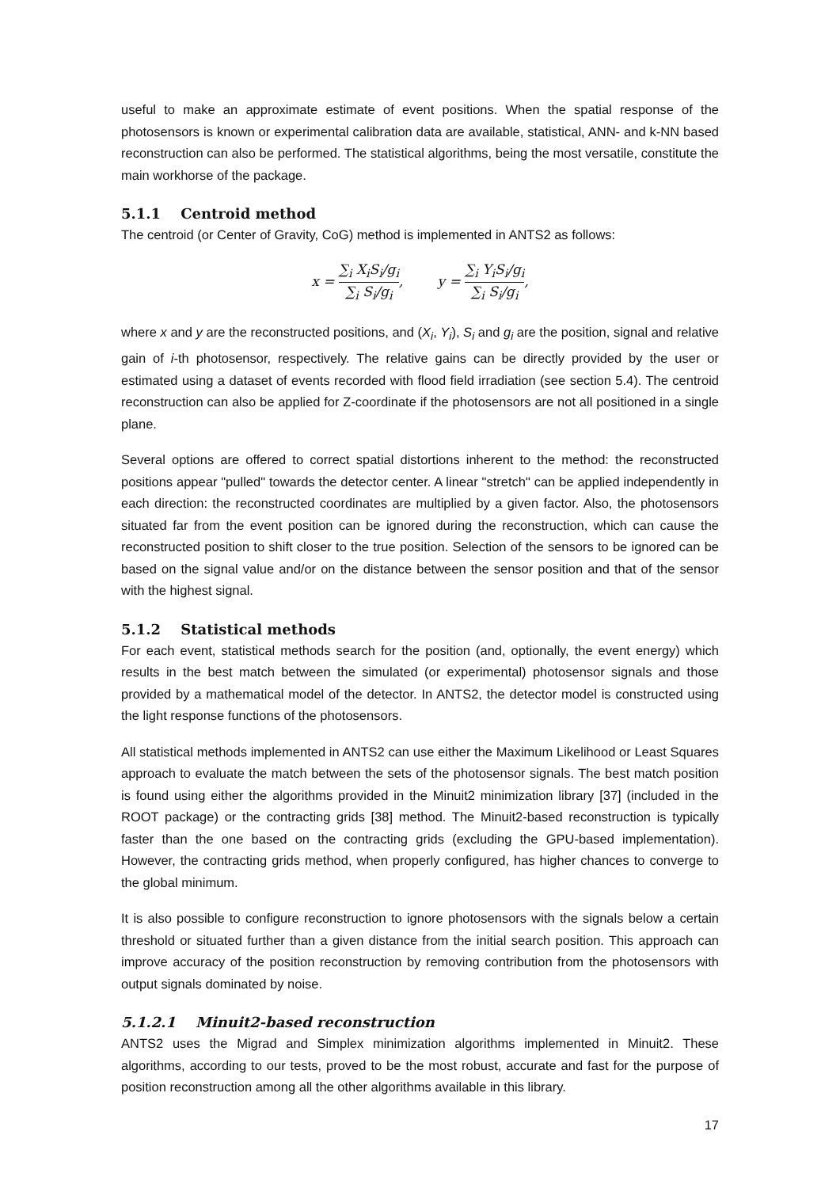useful to make an approximate estimate of event positions. When the spatial response of the photosensors is known or experimental calibration data are available, statistical, ANN- and k-NN based reconstruction can also be performed. The statistical algorithms, being the most versatile, constitute the main workhorse of the package.
5.1.1 Centroid method
The centroid (or Center of Gravity, CoG) method is implemented in ANTS2 as follows:
x = ∑<sub>i</sub> X<sub>i</sub>S<sub>i</sub>/g<sub>i</sub> ∑<sub>i</sub> S<sub>i</sub>/g<sub>i</sub>, y = ∑<sub>i</sub> Y<sub>i</sub>S<sub>i</sub>/g<sub>i</sub> ∑<sub>i</sub> S<sub>i</sub>/g<sub>i</sub>,
where x and y are the reconstructed positions, and (X<sub>i</sub>, Y<sub>i</sub>), S<sub>i</sub> and g<sub>i</sub> are the position, signal and relative gain of i-th photosensor, respectively. The relative gains can be directly provided by the user or estimated using a dataset of events recorded with flood field irradiation (see section 5.4). The centroid reconstruction can also be applied for Z-coordinate if the photosensors are not all positioned in a single plane.
Several options are offered to correct spatial distortions inherent to the method: the reconstructed positions appear "pulled" towards the detector center. A linear "stretch" can be applied independently in each direction: the reconstructed coordinates are multiplied by a given factor. Also, the photosensors situated far from the event position can be ignored during the reconstruction, which can cause the reconstructed position to shift closer to the true position. Selection of the sensors to be ignored can be based on the signal value and/or on the distance between the sensor position and that of the sensor with the highest signal.
5.1.2 Statistical methods
For each event, statistical methods search for the position (and, optionally, the event energy) which results in the best match between the simulated (or experimental) photosensor signals and those provided by a mathematical model of the detector. In ANTS2, the detector model is constructed using the light response functions of the photosensors.
All statistical methods implemented in ANTS2 can use either the Maximum Likelihood or Least Squares approach to evaluate the match between the sets of the photosensor signals. The best match position is found using either the algorithms provided in the Minuit2 minimization library [37] (included in the ROOT package) or the contracting grids [38] method. The Minuit2-based reconstruction is typically faster than the one based on the contracting grids (excluding the GPU-based implementation). However, the contracting grids method, when properly configured, has higher chances to converge to the global minimum.
It is also possible to configure reconstruction to ignore photosensors with the signals below a certain threshold or situated further than a given distance from the initial search position. This approach can improve accuracy of the position reconstruction by removing contribution from the photosensors with output signals dominated by noise.
5.1.2.1 Minuit2-based reconstruction
ANTS2 uses the Migrad and Simplex minimization algorithms implemented in Minuit2. These algorithms, according to our tests, proved to be the most robust, accurate and fast for the purpose of position reconstruction among all the other algorithms available in this library.
17